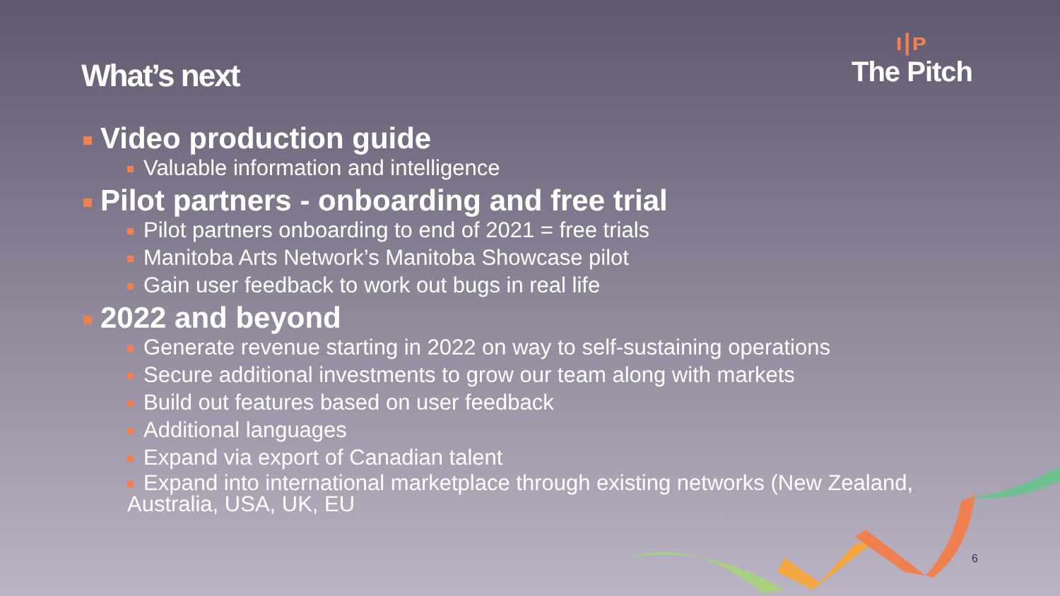What’s next
ı|ᴘ
The Pitch
Video production guide
Valuable information and intelligence
Pilot partners - onboarding and free trial
Pilot partners onboarding to end of 2021 = free trials
Manitoba Arts Network’s Manitoba Showcase pilot
Gain user feedback to work out bugs in real life
2022 and beyond
Generate revenue starting in 2022 on way to self-sustaining operations
Secure additional investments to grow our team along with markets
Build out features based on user feedback
Additional languages
Expand via export of Canadian talent
Expand into international marketplace through existing networks (New Zealand, Australia, USA, UK, EU
6